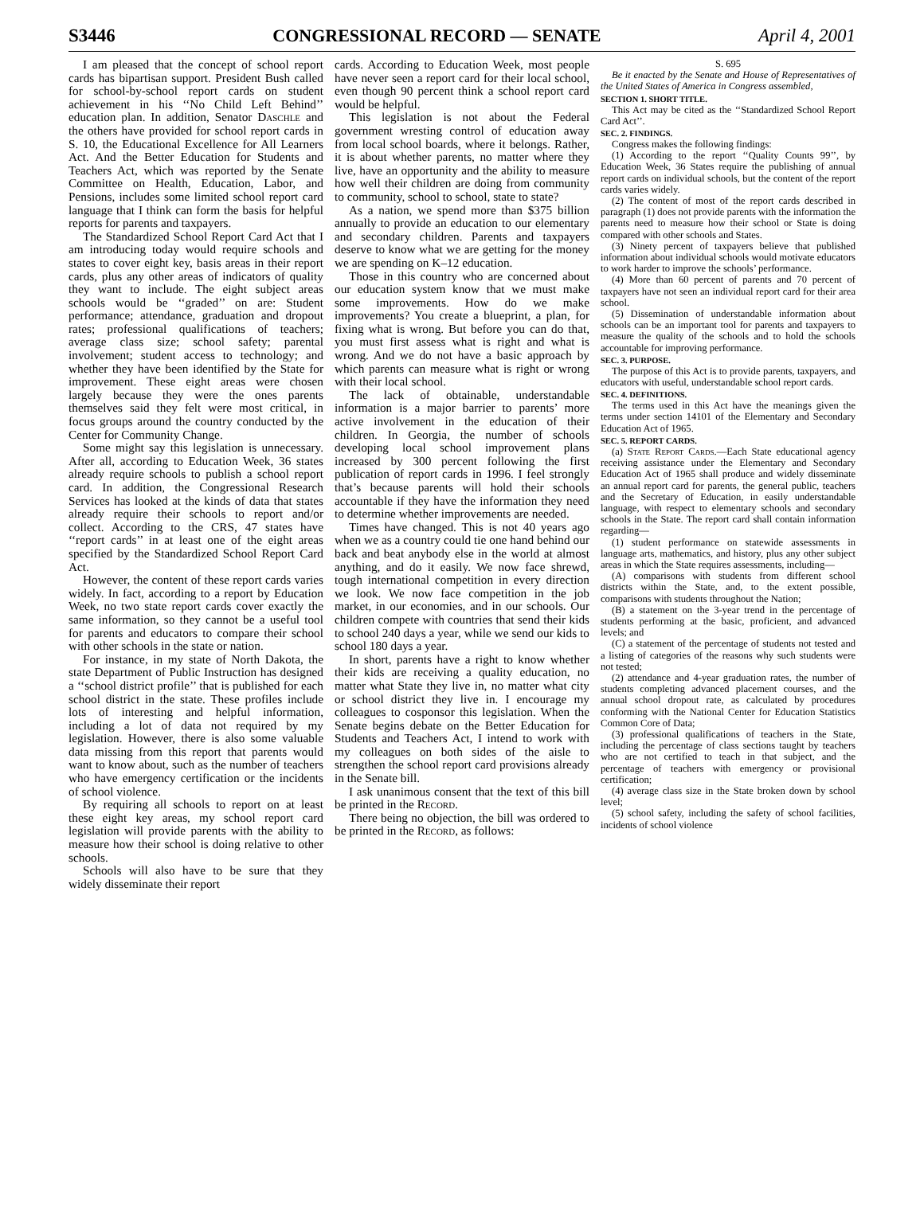S3446 CONGRESSIONAL RECORD — SENATE April 4, 2001
I am pleased that the concept of school report cards has bipartisan support. President Bush called for school-by-school report cards on student achievement in his ‘‘No Child Left Behind’’ education plan. In addition, Senator Daschle and the others have provided for school report cards in S. 10, the Educational Excellence for All Learners Act. And the Better Education for Students and Teachers Act, which was reported by the Senate Committee on Health, Education, Labor, and Pensions, includes some limited school report card language that I think can form the basis for helpful reports for parents and taxpayers.
The Standardized School Report Card Act that I am introducing today would require schools and states to cover eight key, basis areas in their report cards, plus any other areas of indicators of quality they want to include. The eight subject areas schools would be ‘‘graded’’ on are: Student performance; attendance, graduation and dropout rates; professional qualifications of teachers; average class size; school safety; parental involvement; student access to technology; and whether they have been identified by the State for improvement. These eight areas were chosen largely because they were the ones parents themselves said they felt were most critical, in focus groups around the country conducted by the Center for Community Change.
Some might say this legislation is unnecessary. After all, according to Education Week, 36 states already require schools to publish a school report card. In addition, the Congressional Research Services has looked at the kinds of data that states already require their schools to report and/or collect. According to the CRS, 47 states have ‘‘report cards’’ in at least one of the eight areas specified by the Standardized School Report Card Act.
However, the content of these report cards varies widely. In fact, according to a report by Education Week, no two state report cards cover exactly the same information, so they cannot be a useful tool for parents and educators to compare their school with other schools in the state or nation.
For instance, in my state of North Dakota, the state Department of Public Instruction has designed a ‘‘school district profile’’ that is published for each school district in the state. These profiles include lots of interesting and helpful information, including a lot of data not required by my legislation. However, there is also some valuable data missing from this report that parents would want to know about, such as the number of teachers who have emergency certification or the incidents of school violence.
By requiring all schools to report on at least these eight key areas, my school report card legislation will provide parents with the ability to measure how their school is doing relative to other schools.
Schools will also have to be sure that they widely disseminate their report
cards. According to Education Week, most people have never seen a report card for their local school, even though 90 percent think a school report card would be helpful.
This legislation is not about the Federal government wresting control of education away from local school boards, where it belongs. Rather, it is about whether parents, no matter where they live, have an opportunity and the ability to measure how well their children are doing from community to community, school to school, state to state?
As a nation, we spend more than $375 billion annually to provide an education to our elementary and secondary children. Parents and taxpayers deserve to know what we are getting for the money we are spending on K–12 education.
Those in this country who are concerned about our education system know that we must make some improvements. How do we make improvements? You create a blueprint, a plan, for fixing what is wrong. But before you can do that, you must first assess what is right and what is wrong. And we do not have a basic approach by which parents can measure what is right or wrong with their local school.
The lack of obtainable, understandable information is a major barrier to parents’ more active involvement in the education of their children. In Georgia, the number of schools developing local school improvement plans increased by 300 percent following the first publication of report cards in 1996. I feel strongly that’s because parents will hold their schools accountable if they have the information they need to determine whether improvements are needed.
Times have changed. This is not 40 years ago when we as a country could tie one hand behind our back and beat anybody else in the world at almost anything, and do it easily. We now face shrewd, tough international competition in every direction we look. We now face competition in the job market, in our economies, and in our schools. Our children compete with countries that send their kids to school 240 days a year, while we send our kids to school 180 days a year.
In short, parents have a right to know whether their kids are receiving a quality education, no matter what State they live in, no matter what city or school district they live in. I encourage my colleagues to cosponsor this legislation. When the Senate begins debate on the Better Education for Students and Teachers Act, I intend to work with my colleagues on both sides of the aisle to strengthen the school report card provisions already in the Senate bill.
I ask unanimous consent that the text of this bill be printed in the Record.
There being no objection, the bill was ordered to be printed in the Record, as follows:
S. 695
Be it enacted by the Senate and House of Representatives of the United States of America in Congress assembled,
SECTION 1. SHORT TITLE.
This Act may be cited as the ‘‘Standardized School Report Card Act’’.
SEC. 2. FINDINGS.
Congress makes the following findings:
(1) According to the report ‘‘Quality Counts 99’’, by Education Week, 36 States require the publishing of annual report cards on individual schools, but the content of the report cards varies widely.
(2) The content of most of the report cards described in paragraph (1) does not provide parents with the information the parents need to measure how their school or State is doing compared with other schools and States.
(3) Ninety percent of taxpayers believe that published information about individual schools would motivate educators to work harder to improve the schools’ performance.
(4) More than 60 percent of parents and 70 percent of taxpayers have not seen an individual report card for their area school.
(5) Dissemination of understandable information about schools can be an important tool for parents and taxpayers to measure the quality of the schools and to hold the schools accountable for improving performance.
SEC. 3. PURPOSE.
The purpose of this Act is to provide parents, taxpayers, and educators with useful, understandable school report cards.
SEC. 4. DEFINITIONS.
The terms used in this Act have the meanings given the terms under section 14101 of the Elementary and Secondary Education Act of 1965.
SEC. 5. REPORT CARDS.
(a) State Report Cards.—Each State educational agency receiving assistance under the Elementary and Secondary Education Act of 1965 shall produce and widely disseminate an annual report card for parents, the general public, teachers and the Secretary of Education, in easily understandable language, with respect to elementary schools and secondary schools in the State. The report card shall contain information regarding—
(1) student performance on statewide assessments in language arts, mathematics, and history, plus any other subject areas in which the State requires assessments, including—
(A) comparisons with students from different school districts within the State, and, to the extent possible, comparisons with students throughout the Nation;
(B) a statement on the 3-year trend in the percentage of students performing at the basic, proficient, and advanced levels; and
(C) a statement of the percentage of students not tested and a listing of categories of the reasons why such students were not tested;
(2) attendance and 4-year graduation rates, the number of students completing advanced placement courses, and the annual school dropout rate, as calculated by procedures conforming with the National Center for Education Statistics Common Core of Data;
(3) professional qualifications of teachers in the State, including the percentage of class sections taught by teachers who are not certified to teach in that subject, and the percentage of teachers with emergency or provisional certification;
(4) average class size in the State broken down by school level;
(5) school safety, including the safety of school facilities, incidents of school violence